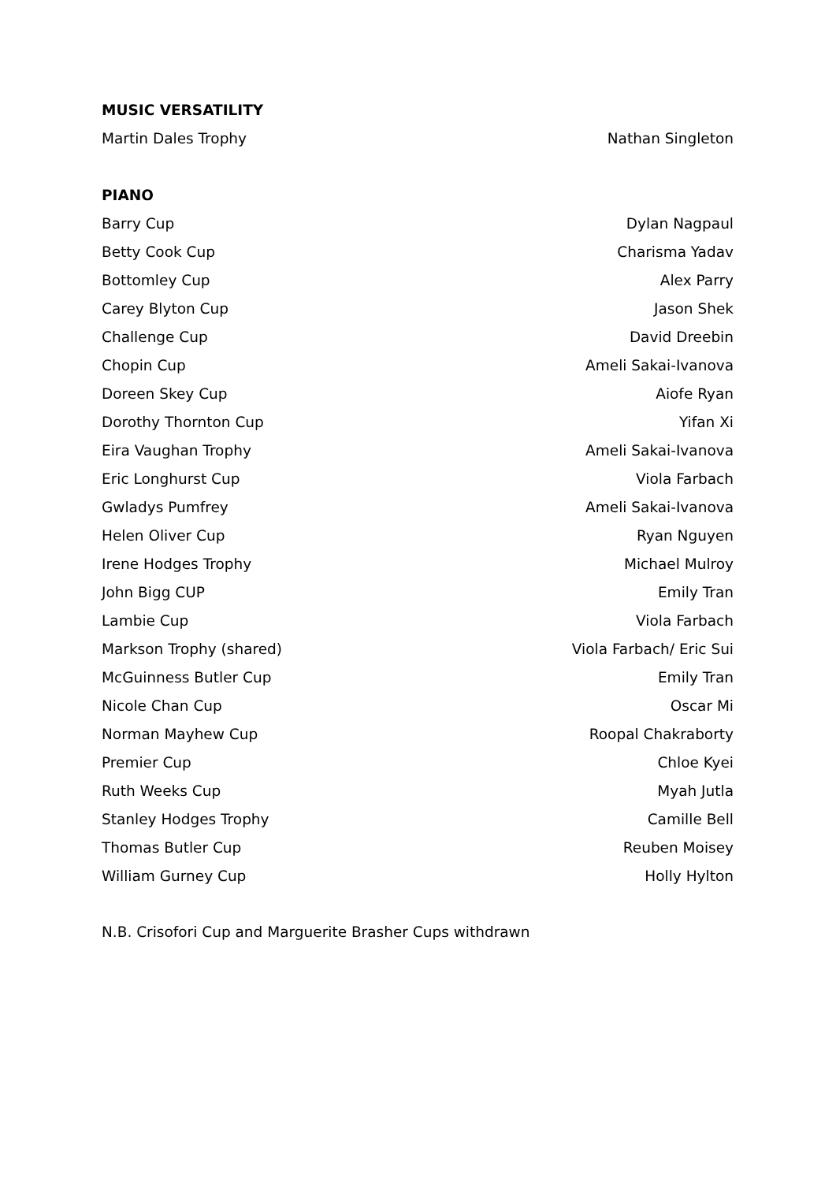MUSIC VERSATILITY
| Martin Dales Trophy | Nathan Singleton |
PIANO
| Barry Cup | Dylan Nagpaul |
| Betty Cook Cup | Charisma Yadav |
| Bottomley Cup | Alex Parry |
| Carey Blyton Cup | Jason Shek |
| Challenge Cup | David Dreebin |
| Chopin Cup | Ameli Sakai-Ivanova |
| Doreen Skey Cup | Aiofe Ryan |
| Dorothy Thornton Cup | Yifan Xi |
| Eira Vaughan Trophy | Ameli Sakai-Ivanova |
| Eric Longhurst Cup | Viola Farbach |
| Gwladys Pumfrey | Ameli Sakai-Ivanova |
| Helen Oliver Cup | Ryan Nguyen |
| Irene Hodges Trophy | Michael Mulroy |
| John Bigg CUP | Emily Tran |
| Lambie Cup | Viola Farbach |
| Markson Trophy (shared) | Viola Farbach/ Eric Sui |
| McGuinness Butler Cup | Emily Tran |
| Nicole Chan Cup | Oscar Mi |
| Norman Mayhew Cup | Roopal Chakraborty |
| Premier Cup | Chloe Kyei |
| Ruth Weeks Cup | Myah Jutla |
| Stanley Hodges Trophy | Camille Bell |
| Thomas Butler Cup | Reuben Moisey |
| William Gurney Cup | Holly Hylton |
N.B. Crisofori Cup and Marguerite Brasher Cups withdrawn